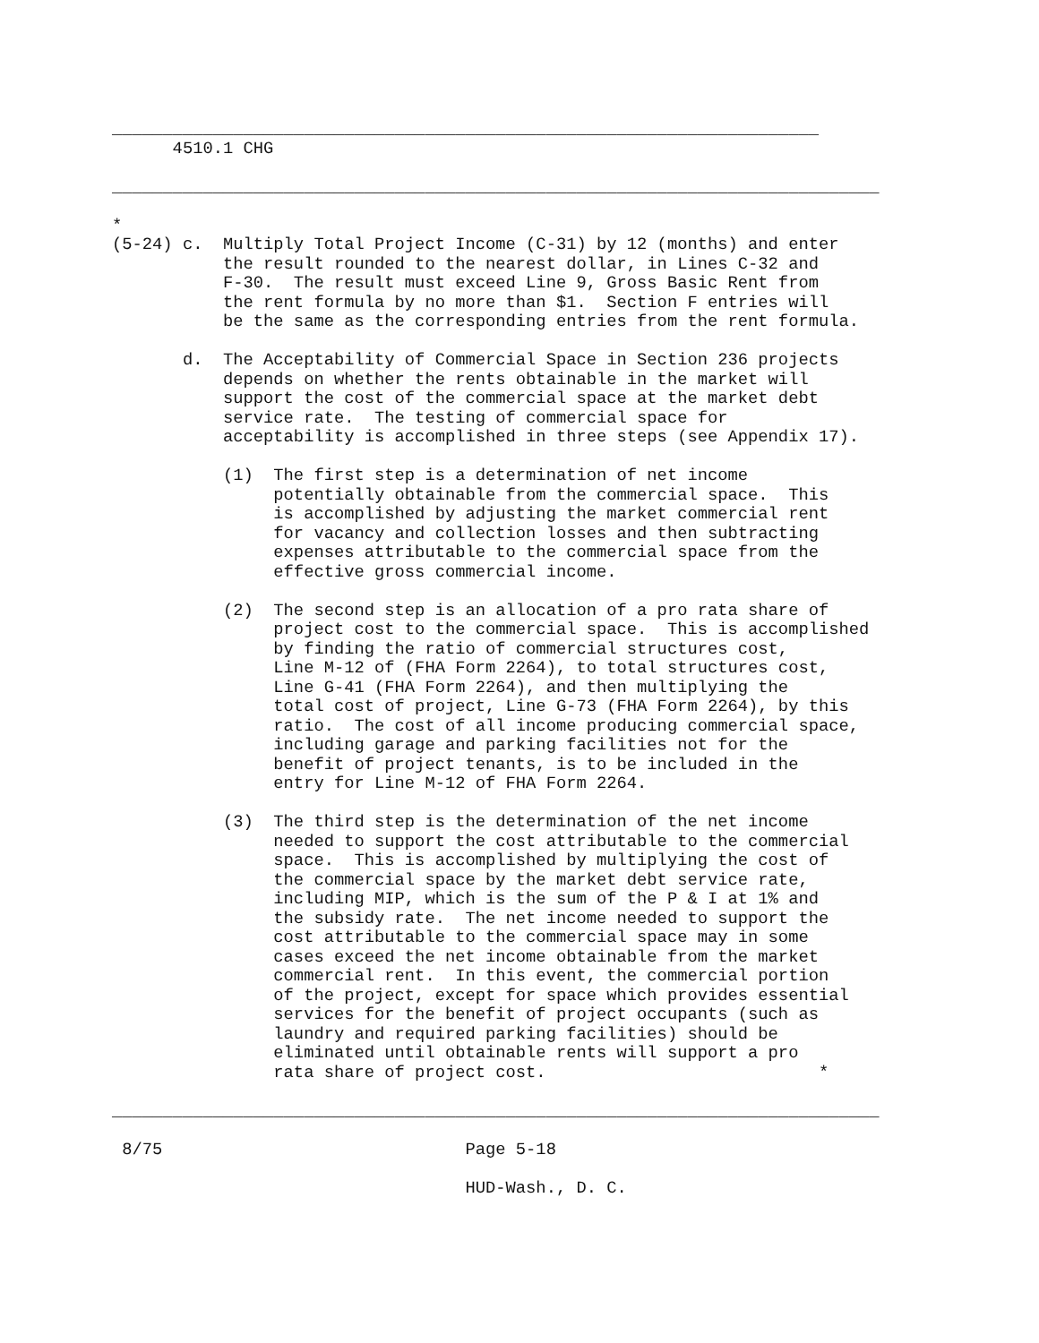______________________________________________________________________
      4510.1 CHG

____________________________________________________________________________

*
(5-24) c.  Multiply Total Project Income (C-31) by 12 (months) and enter
           the result rounded to the nearest dollar, in Lines C-32 and
           F-30.  The result must exceed Line 9, Gross Basic Rent from
           the rent formula by no more than $1.  Section F entries will
           be the same as the corresponding entries from the rent formula.

       d.  The Acceptability of Commercial Space in Section 236 projects
           depends on whether the rents obtainable in the market will
           support the cost of the commercial space at the market debt
           service rate.  The testing of commercial space for
           acceptability is accomplished in three steps (see Appendix 17).

           (1)  The first step is a determination of net income
                potentially obtainable from the commercial space.  This
                is accomplished by adjusting the market commercial rent
                for vacancy and collection losses and then subtracting
                expenses attributable to the commercial space from the
                effective gross commercial income.

           (2)  The second step is an allocation of a pro rata share of
                project cost to the commercial space.  This is accomplished
                by finding the ratio of commercial structures cost,
                Line M-12 of (FHA Form 2264), to total structures cost,
                Line G-41 (FHA Form 2264), and then multiplying the
                total cost of project, Line G-73 (FHA Form 2264), by this
                ratio.  The cost of all income producing commercial space,
                including garage and parking facilities not for the
                benefit of project tenants, is to be included in the
                entry for Line M-12 of FHA Form 2264.

           (3)  The third step is the determination of the net income
                needed to support the cost attributable to the commercial
                space.  This is accomplished by multiplying the cost of
                the commercial space by the market debt service rate,
                including MIP, which is the sum of the P & I at 1% and
                the subsidy rate.  The net income needed to support the
                cost attributable to the commercial space may in some
                cases exceed the net income obtainable from the market
                commercial rent.  In this event, the commercial portion
                of the project, except for space which provides essential
                services for the benefit of project occupants (such as
                laundry and required parking facilities) should be
                eliminated until obtainable rents will support a pro
                rata share of project cost.                           *

____________________________________________________________________________

 8/75                              Page 5-18

                                   HUD-Wash., D. C.